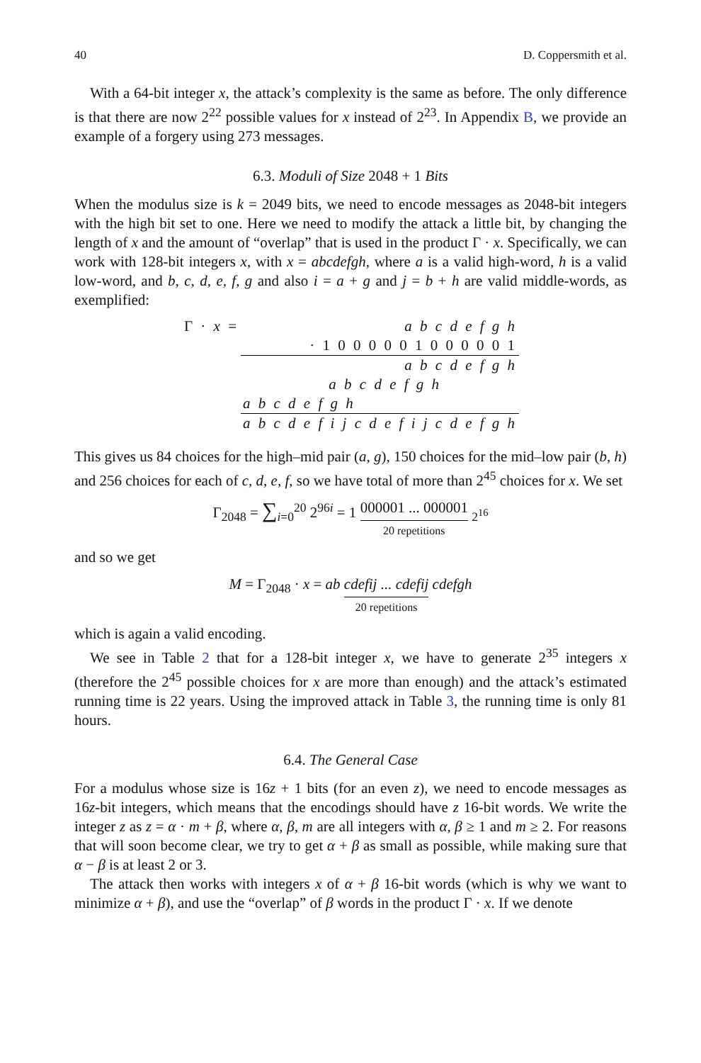40 D. Coppersmith et al.
With a 64-bit integer x, the attack’s complexity is the same as before. The only difference is that there are now 2<sup>22</sup> possible values for x instead of 2<sup>23</sup>. In Appendix B, we provide an example of a forgery using 273 messages.
6.3. Moduli of Size 2048 + 1 Bits
When the modulus size is k = 2049 bits, we need to encode messages as 2048-bit integers with the high bit set to one. Here we need to modify the attack a little bit, by changing the length of x and the amount of “overlap” that is used in the product Γ · x. Specifically, we can work with 128-bit integers x, with x = abcdefgh, where a is a valid high-word, h is a valid low-word, and b, c, d, e, f, g and also i = a + g and j = b + h are valid middle-words, as exemplified:
| Γ · x = | a b c d e f g h |
| | · 1 0 0 0 0 0 1 0 0 0 0 0 1 |
| | a b c d e f g h |
| | a b c d e f g h |
| | a b c d e f g h |
| | a b c d e f i j c d e f i j c d e f g h |
This gives us 84 choices for the high–mid pair (a, g), 150 choices for the mid–low pair (b, h) and 256 choices for each of c, d, e, f, so we have total of more than 2<sup>45</sup> choices for x. We set
Γ<sub>2048</sub> = ∑<sub>i=0</sub><sup>20</sup> 2<sup>96i</sup> = 1 000001 ... 000001 20 repetitions <sub>2<sup>16</sup></sub>
and so we get
M = Γ<sub>2048</sub> · x = ab cdefij ... cdefij 20 repetitions cdefgh
which is again a valid encoding.
We see in Table 2 that for a 128-bit integer x, we have to generate 2<sup>35</sup> integers x (therefore the 2<sup>45</sup> possible choices for x are more than enough) and the attack’s estimated running time is 22 years. Using the improved attack in Table 3, the running time is only 81 hours.
6.4. The General Case
For a modulus whose size is 16z + 1 bits (for an even z), we need to encode messages as 16z-bit integers, which means that the encodings should have z 16-bit words. We write the integer z as z = α · m + β, where α, β, m are all integers with α, β ≥ 1 and m ≥ 2. For reasons that will soon become clear, we try to get α + β as small as possible, while making sure that α − β is at least 2 or 3.
The attack then works with integers x of α + β 16-bit words (which is why we want to minimize α + β), and use the “overlap” of β words in the product Γ · x. If we denote